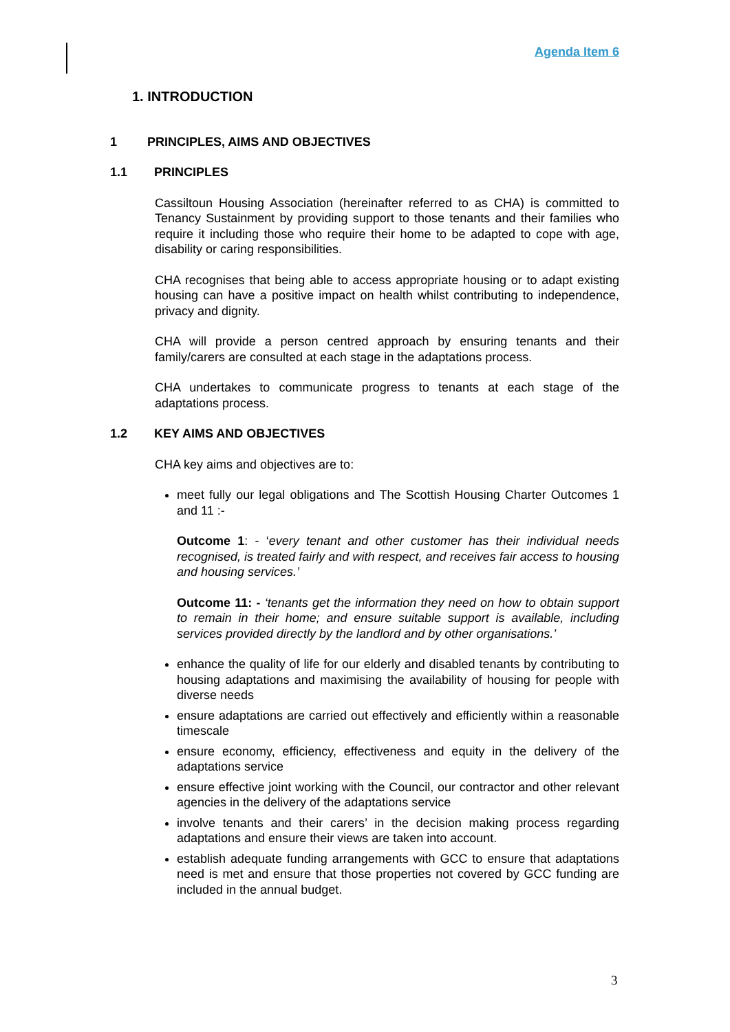Agenda Item 6
1. INTRODUCTION
1 PRINCIPLES, AIMS AND OBJECTIVES
1.1 PRINCIPLES
Cassiltoun Housing Association (hereinafter referred to as CHA) is committed to Tenancy Sustainment by providing support to those tenants and their families who require it including those who require their home to be adapted to cope with age, disability or caring responsibilities.
CHA recognises that being able to access appropriate housing or to adapt existing housing can have a positive impact on health whilst contributing to independence, privacy and dignity.
CHA will provide a person centred approach by ensuring tenants and their family/carers are consulted at each stage in the adaptations process.
CHA undertakes to communicate progress to tenants at each stage of the adaptations process.
1.2 KEY AIMS AND OBJECTIVES
CHA key aims and objectives are to:
meet fully our legal obligations and The Scottish Housing Charter Outcomes 1 and 11 :-
Outcome 1: - ‘every tenant and other customer has their individual needs recognised, is treated fairly and with respect, and receives fair access to housing and housing services.’
Outcome 11: - ‘tenants get the information they need on how to obtain support to remain in their home; and ensure suitable support is available, including services provided directly by the landlord and by other organisations.’
enhance the quality of life for our elderly and disabled tenants by contributing to housing adaptations and maximising the availability of housing for people with diverse needs
ensure adaptations are carried out effectively and efficiently within a reasonable timescale
ensure economy, efficiency, effectiveness and equity in the delivery of the adaptations service
ensure effective joint working with the Council, our contractor and other relevant agencies in the delivery of the adaptations service
involve tenants and their carers’ in the decision making process regarding adaptations and ensure their views are taken into account.
establish adequate funding arrangements with GCC to ensure that adaptations need is met and ensure that those properties not covered by GCC funding are included in the annual budget.
3